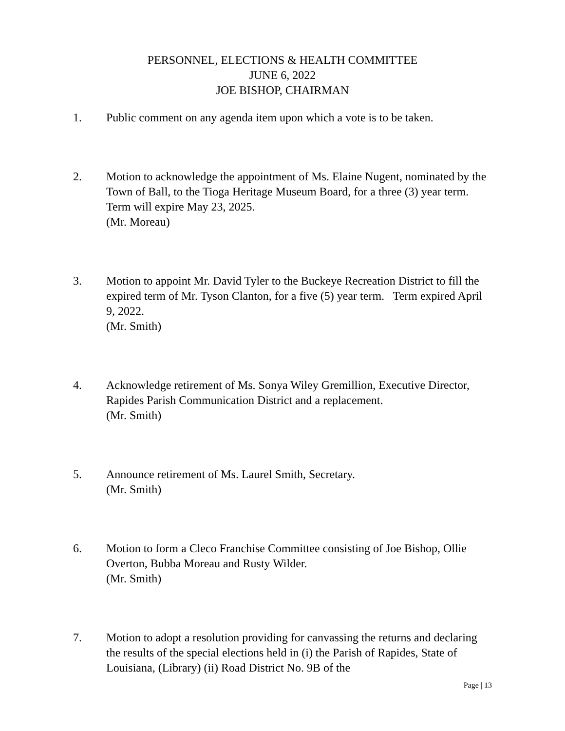PERSONNEL, ELECTIONS & HEALTH COMMITTEE
JUNE 6, 2022
JOE BISHOP, CHAIRMAN
1. Public comment on any agenda item upon which a vote is to be taken.
2. Motion to acknowledge the appointment of Ms. Elaine Nugent, nominated by the Town of Ball, to the Tioga Heritage Museum Board, for a three (3) year term. Term will expire May 23, 2025.
(Mr. Moreau)
3. Motion to appoint Mr. David Tyler to the Buckeye Recreation District to fill the expired term of Mr. Tyson Clanton, for a five (5) year term. Term expired April 9, 2022.
(Mr. Smith)
4. Acknowledge retirement of Ms. Sonya Wiley Gremillion, Executive Director, Rapides Parish Communication District and a replacement.
(Mr. Smith)
5. Announce retirement of Ms. Laurel Smith, Secretary.
(Mr. Smith)
6. Motion to form a Cleco Franchise Committee consisting of Joe Bishop, Ollie Overton, Bubba Moreau and Rusty Wilder.
(Mr. Smith)
7. Motion to adopt a resolution providing for canvassing the returns and declaring the results of the special elections held in (i) the Parish of Rapides, State of Louisiana, (Library) (ii) Road District No. 9B of the
Page | 13